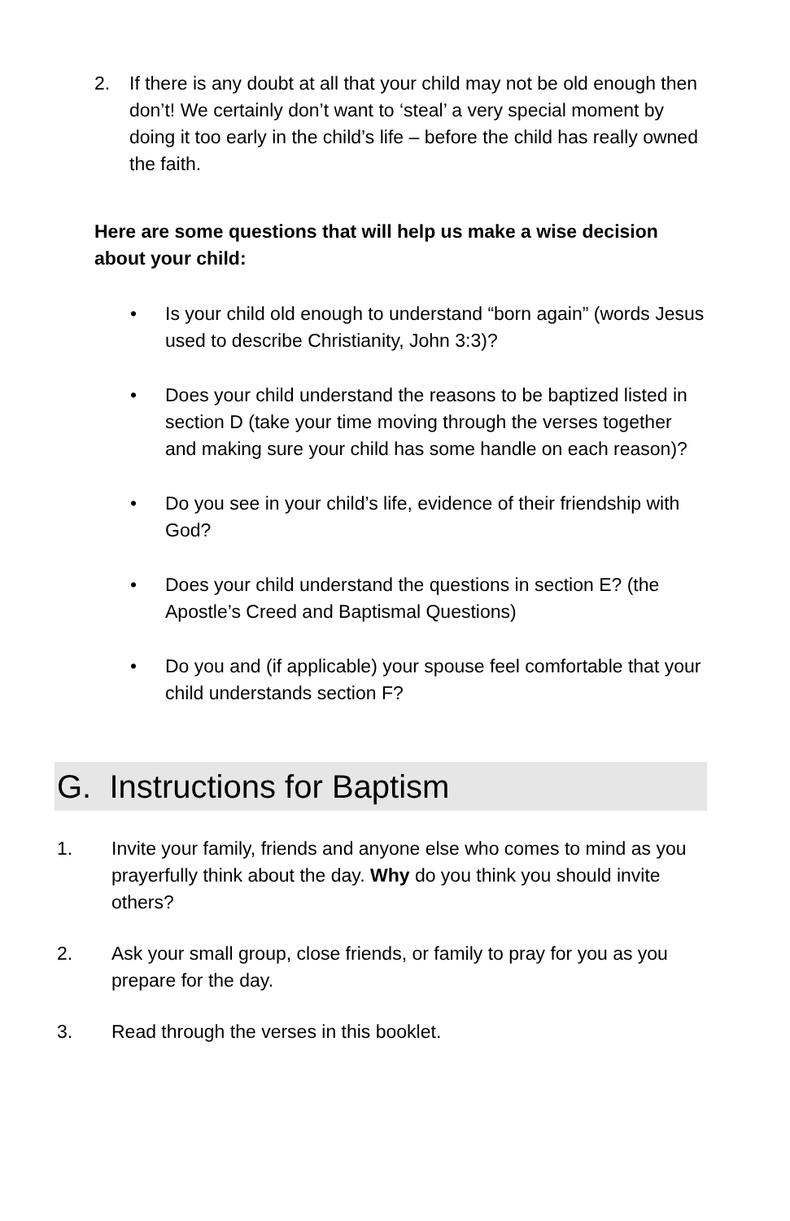2. If there is any doubt at all that your child may not be old enough then don’t! We certainly don’t want to ‘steal’ a very special moment by doing it too early in the child’s life – before the child has really owned the faith.
Here are some questions that will help us make a wise decision about your child:
• Is your child old enough to understand “born again” (words Jesus used to describe Christianity, John 3:3)?
• Does your child understand the reasons to be baptized listed in section D (take your time moving through the verses together and making sure your child has some handle on each reason)?
• Do you see in your child’s life, evidence of their friendship with God?
• Does your child understand the questions in section E? (the Apostle’s Creed and Baptismal Questions)
• Do you and (if applicable) your spouse feel comfortable that your child understands section F?
G. Instructions for Baptism
1. Invite your family, friends and anyone else who comes to mind as you prayerfully think about the day. Why do you think you should invite others?
2. Ask your small group, close friends, or family to pray for you as you prepare for the day.
3. Read through the verses in this booklet.